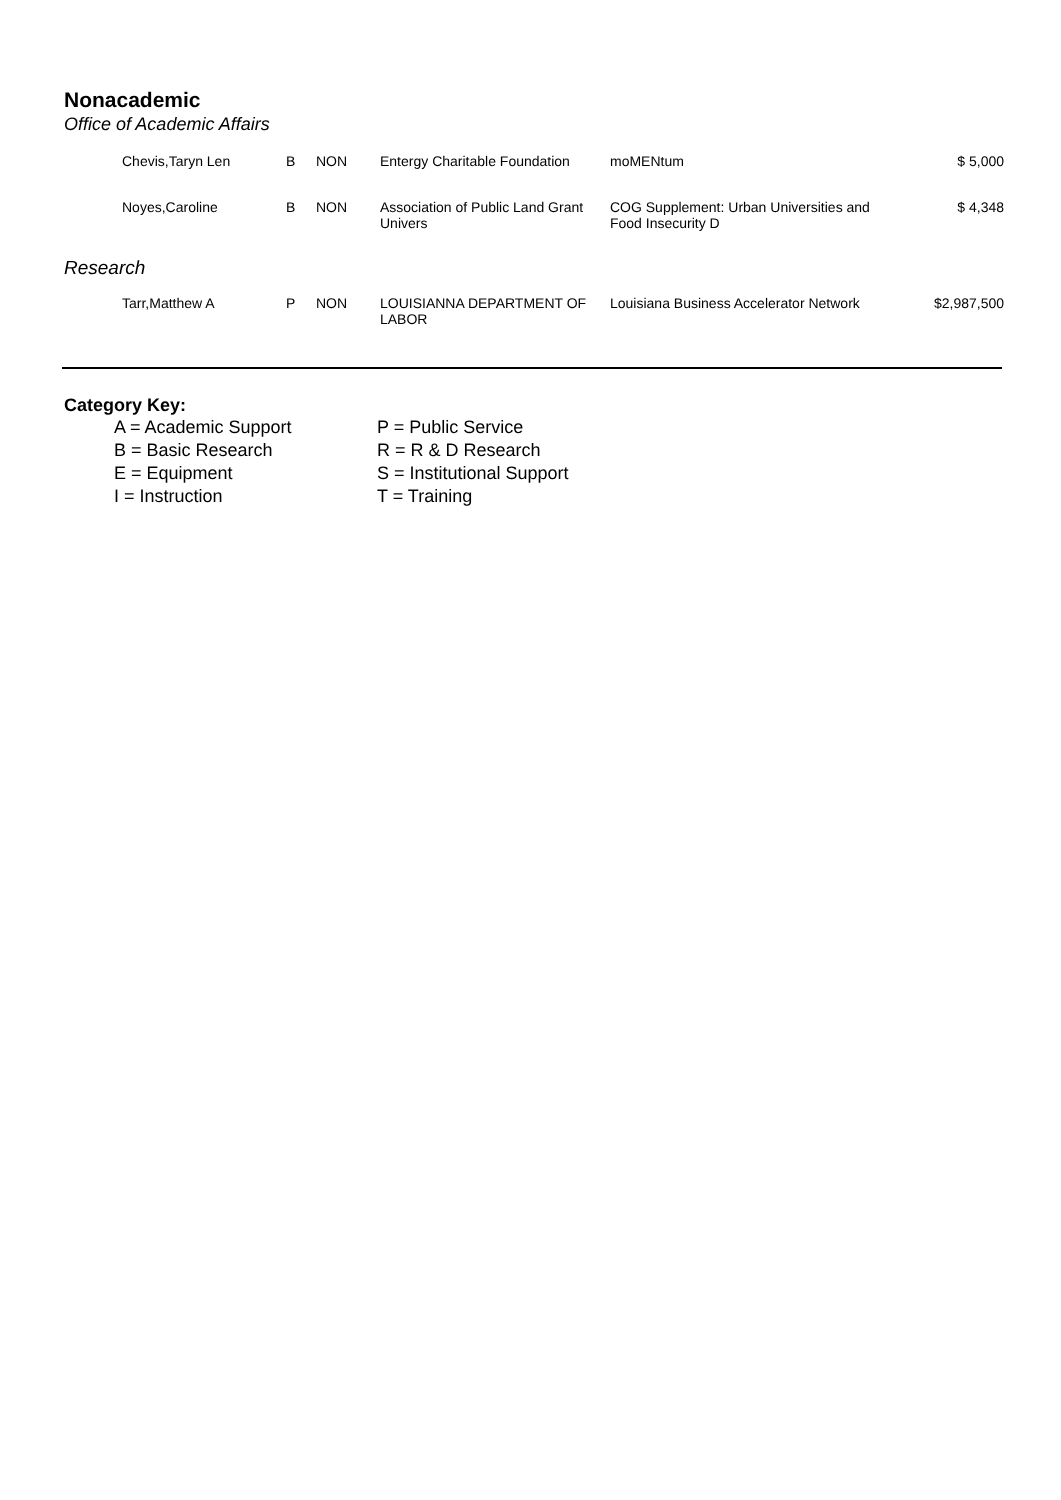Nonacademic
Office of Academic Affairs
| | Chevis,Taryn Len | B | NON | Entergy Charitable Foundation | moMENtum | $ 5,000 |
| | Noyes,Caroline | B | NON | Association of Public Land Grant Univers | COG Supplement: Urban Universities and Food Insecurity D | $ 4,348 |
| Research | | | | | | |
| | Tarr,Matthew A | P | NON | LOUISIANNA DEPARTMENT OF LABOR | Louisiana Business Accelerator Network | $2,987,500 |
Category Key:
A = Academic Support
B = Basic Research
E = Equipment
I = Instruction
P = Public Service
R = R & D Research
S = Institutional Support
T = Training